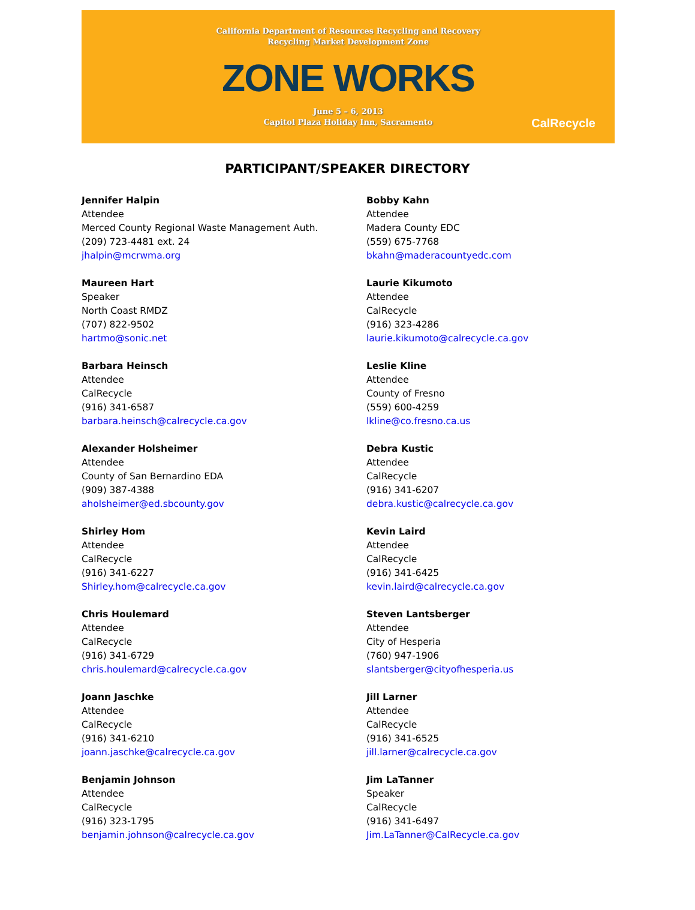California Department of Resources Recycling and Recovery
Recycling Market Development Zone
ZONE WORKS
June 5 – 6, 2013
Capitol Plaza Holiday Inn, Sacramento
CalRecycle
PARTICIPANT/SPEAKER DIRECTORY
Jennifer Halpin
Attendee
Merced County Regional Waste Management Auth.
(209) 723-4481 ext. 24
jhalpin@mcrwma.org
Maureen Hart
Speaker
North Coast RMDZ
(707) 822-9502
hartmo@sonic.net
Barbara Heinsch
Attendee
CalRecycle
(916) 341-6587
barbara.heinsch@calrecycle.ca.gov
Alexander Holsheimer
Attendee
County of San Bernardino EDA
(909) 387-4388
aholsheimer@ed.sbcounty.gov
Shirley Hom
Attendee
CalRecycle
(916) 341-6227
Shirley.hom@calrecycle.ca.gov
Chris Houlemard
Attendee
CalRecycle
(916) 341-6729
chris.houlemard@calrecycle.ca.gov
Joann Jaschke
Attendee
CalRecycle
(916) 341-6210
joann.jaschke@calrecycle.ca.gov
Benjamin Johnson
Attendee
CalRecycle
(916) 323-1795
benjamin.johnson@calrecycle.ca.gov
Bobby Kahn
Attendee
Madera County EDC
(559) 675-7768
bkahn@maderacountyedc.com
Laurie Kikumoto
Attendee
CalRecycle
(916) 323-4286
laurie.kikumoto@calrecycle.ca.gov
Leslie Kline
Attendee
County of Fresno
(559) 600-4259
lkline@co.fresno.ca.us
Debra Kustic
Attendee
CalRecycle
(916) 341-6207
debra.kustic@calrecycle.ca.gov
Kevin Laird
Attendee
CalRecycle
(916) 341-6425
kevin.laird@calrecycle.ca.gov
Steven Lantsberger
Attendee
City of Hesperia
(760) 947-1906
slantsberger@cityofhesperia.us
Jill Larner
Attendee
CalRecycle
(916) 341-6525
jill.larner@calrecycle.ca.gov
Jim LaTanner
Speaker
CalRecycle
(916) 341-6497
Jim.LaTanner@CalRecycle.ca.gov